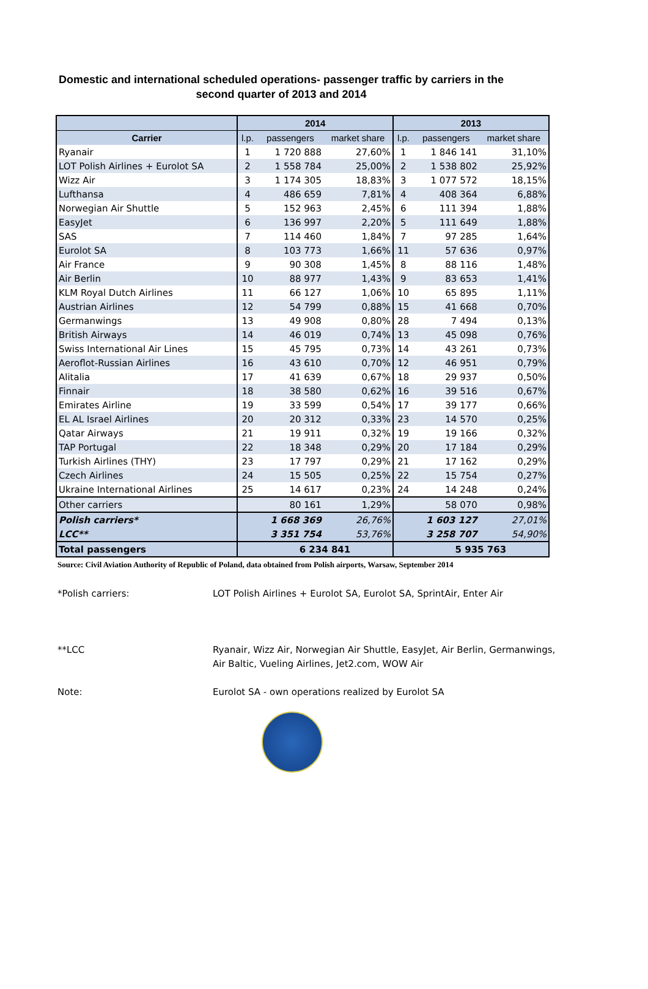Domestic and international scheduled operations- passenger traffic by carriers in the
second quarter of 2013 and 2014
| | 2014 | | | 2013 | | |
| --- | --- | --- | --- | --- | --- | --- |
| Carrier | l.p. | passengers | market share | l.p. | passengers | market share |
| Ryanair | 1 | 1 720 888 | 27,60% | 1 | 1 846 141 | 31,10% |
| LOT Polish Airlines + Eurolot SA | 2 | 1 558 784 | 25,00% | 2 | 1 538 802 | 25,92% |
| Wizz Air | 3 | 1 174 305 | 18,83% | 3 | 1 077 572 | 18,15% |
| Lufthansa | 4 | 486 659 | 7,81% | 4 | 408 364 | 6,88% |
| Norwegian Air Shuttle | 5 | 152 963 | 2,45% | 6 | 111 394 | 1,88% |
| EasyJet | 6 | 136 997 | 2,20% | 5 | 111 649 | 1,88% |
| SAS | 7 | 114 460 | 1,84% | 7 | 97 285 | 1,64% |
| Eurolot SA | 8 | 103 773 | 1,66% | 11 | 57 636 | 0,97% |
| Air France | 9 | 90 308 | 1,45% | 8 | 88 116 | 1,48% |
| Air Berlin | 10 | 88 977 | 1,43% | 9 | 83 653 | 1,41% |
| KLM Royal Dutch Airlines | 11 | 66 127 | 1,06% | 10 | 65 895 | 1,11% |
| Austrian Airlines | 12 | 54 799 | 0,88% | 15 | 41 668 | 0,70% |
| Germanwings | 13 | 49 908 | 0,80% | 28 | 7 494 | 0,13% |
| British Airways | 14 | 46 019 | 0,74% | 13 | 45 098 | 0,76% |
| Swiss International Air Lines | 15 | 45 795 | 0,73% | 14 | 43 261 | 0,73% |
| Aeroflot-Russian Airlines | 16 | 43 610 | 0,70% | 12 | 46 951 | 0,79% |
| Alitalia | 17 | 41 639 | 0,67% | 18 | 29 937 | 0,50% |
| Finnair | 18 | 38 580 | 0,62% | 16 | 39 516 | 0,67% |
| Emirates Airline | 19 | 33 599 | 0,54% | 17 | 39 177 | 0,66% |
| EL AL Israel Airlines | 20 | 20 312 | 0,33% | 23 | 14 570 | 0,25% |
| Qatar Airways | 21 | 19 911 | 0,32% | 19 | 19 166 | 0,32% |
| TAP Portugal | 22 | 18 348 | 0,29% | 20 | 17 184 | 0,29% |
| Turkish Airlines (THY) | 23 | 17 797 | 0,29% | 21 | 17 162 | 0,29% |
| Czech Airlines | 24 | 15 505 | 0,25% | 22 | 15 754 | 0,27% |
| Ukraine International Airlines | 25 | 14 617 | 0,23% | 24 | 14 248 | 0,24% |
| Other carriers | | 80 161 | 1,29% | | 58 070 | 0,98% |
| Polish carriers* | | 1 668 369 | 26,76% | | 1 603 127 | 27,01% |
| LCC** | | 3 351 754 | 53,76% | | 3 258 707 | 54,90% |
| Total passengers | | 6 234 841 | | | 5 935 763 | |
Source: Civil Aviation Authority of Republic of Poland, data obtained from Polish airports, Warsaw, September 2014
*Polish carriers: LOT Polish Airlines + Eurolot SA, Eurolot SA, SprintAir, Enter Air
**LCC Ryanair, Wizz Air, Norwegian Air Shuttle, EasyJet, Air Berlin, Germanwings,
Air Baltic, Vueling Airlines, Jet2.com, WOW Air
Note: Eurolot SA - own operations realized by Eurolot SA